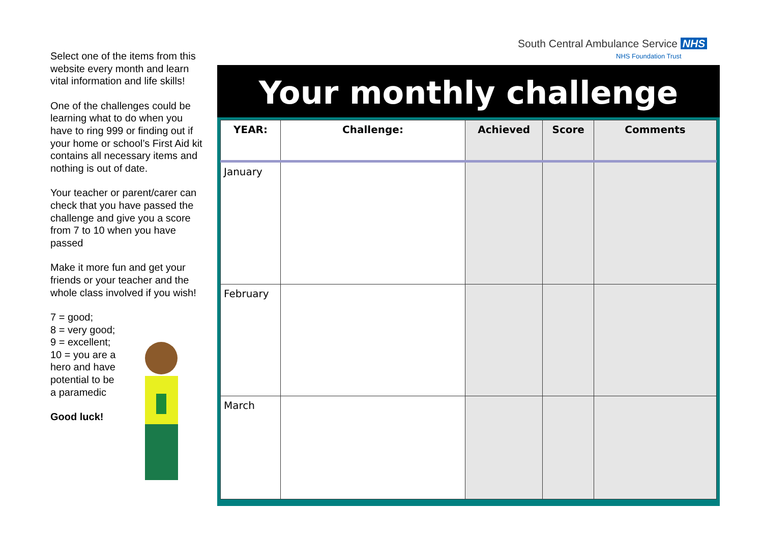Select one of the items from this website every month and learn vital information and life skills!
One of the challenges could be learning what to do when you have to ring 999 or finding out if your home or school’s First Aid kit contains all necessary items and nothing is out of date.
Your teacher or parent/carer can check that you have passed the challenge and give you a score from 7 to 10 when you have passed
Make it more fun and get your friends or your teacher and the whole class involved if you wish!
7 = good;
8 = very good;
9 = excellent;
10 = you are a hero and have potential to be a paramedic
Good luck!
South Central Ambulance Service NHS
NHS Foundation Trust
Your monthly challenge
| YEAR: | Challenge: | Achieved | Score | Comments |
| --- | --- | --- | --- | --- |
| January | | | | |
| February | | | | |
| March | | | | |